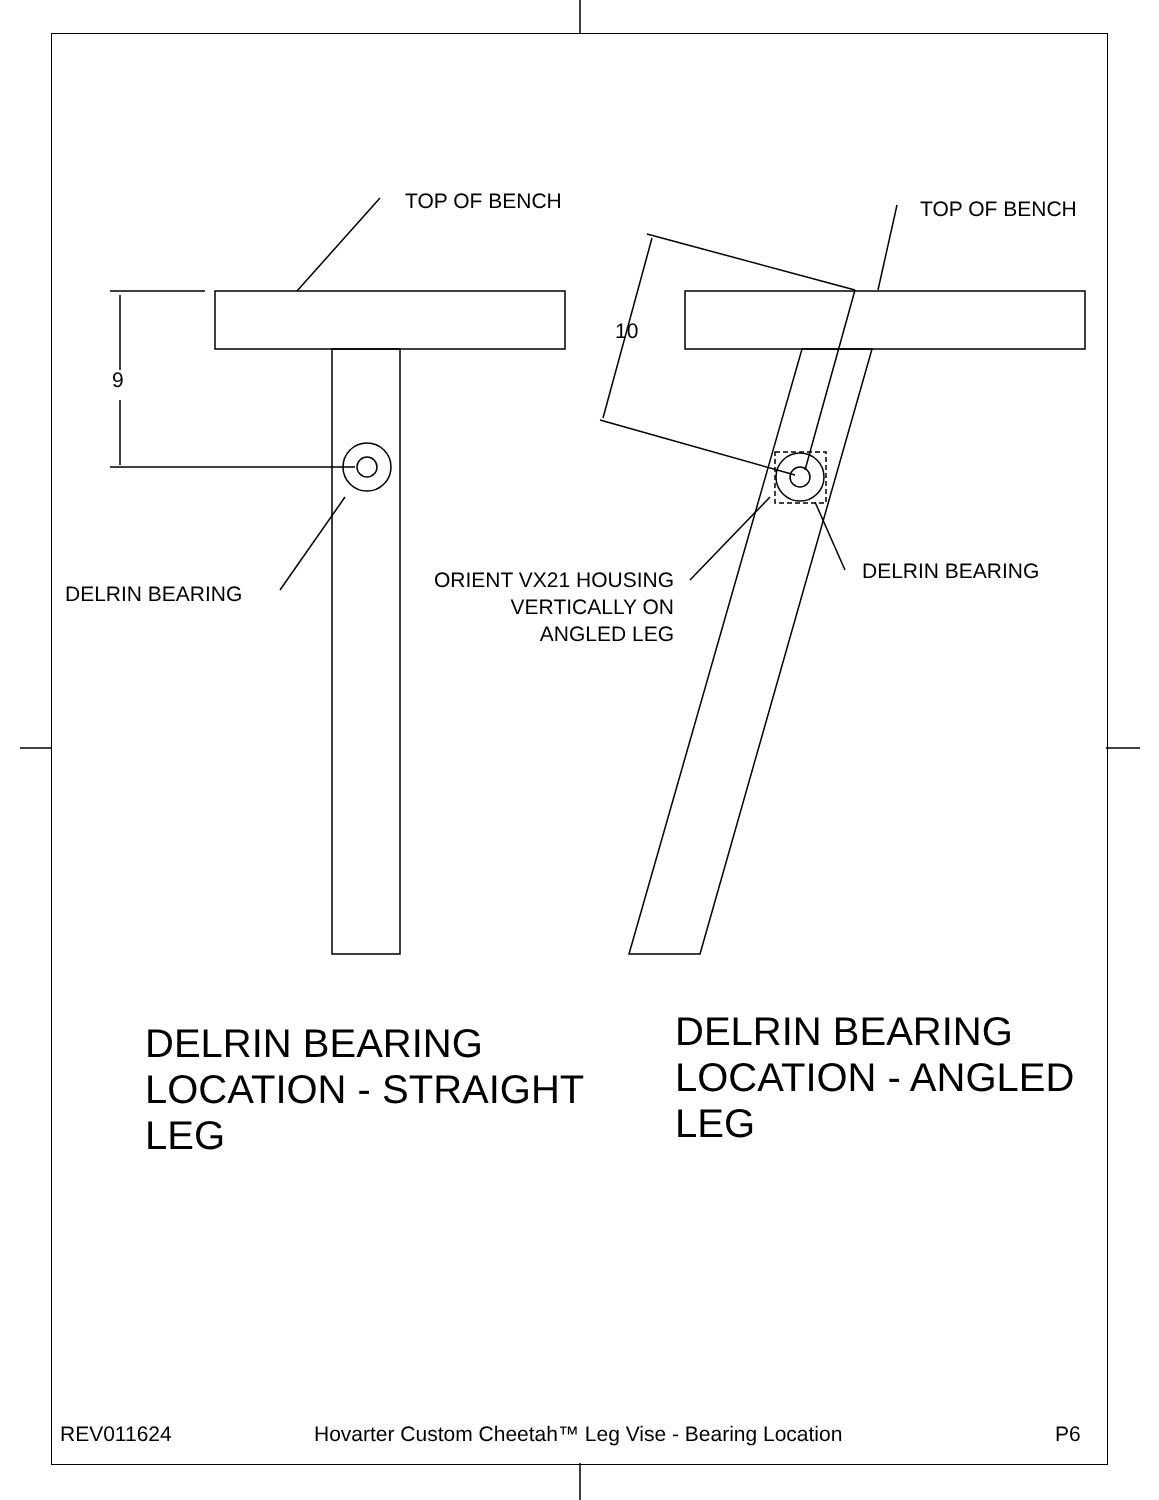TOP OF BENCH TOP OF BENCH
9
10
DELRIN BEARING
ORIENT VX21 HOUSING
VERTICALLY ON
ANGLED LEG
DELRIN BEARING
DELRIN BEARING
LOCATION - STRAIGHT
LEG
DELRIN BEARING
LOCATION - ANGLED
LEG
REV011624
Hovarter Custom Cheetah™ Leg Vise - Bearing Location
P6